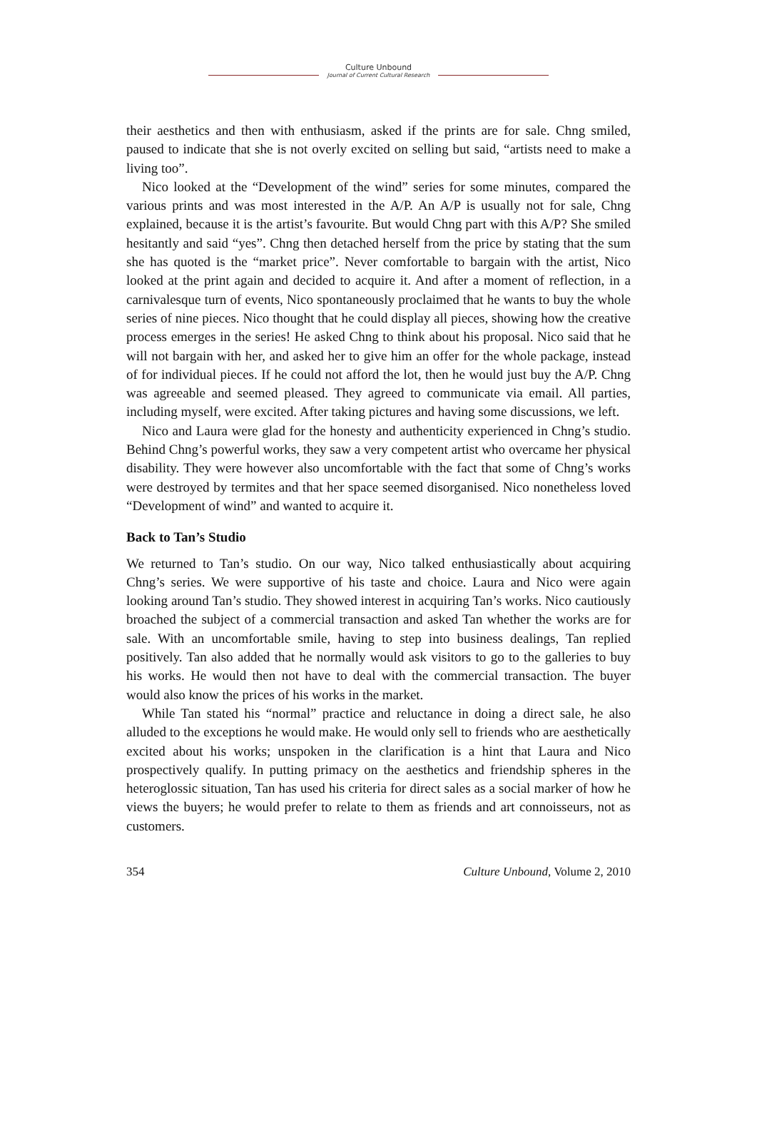Culture Unbound
Journal of Current Cultural Research
their aesthetics and then with enthusiasm, asked if the prints are for sale. Chng smiled, paused to indicate that she is not overly excited on selling but said, “artists need to make a living too”.
Nico looked at the “Development of the wind” series for some minutes, compared the various prints and was most interested in the A/P. An A/P is usually not for sale, Chng explained, because it is the artist’s favourite. But would Chng part with this A/P? She smiled hesitantly and said “yes”. Chng then detached herself from the price by stating that the sum she has quoted is the “market price”. Never comfortable to bargain with the artist, Nico looked at the print again and decided to acquire it. And after a moment of reflection, in a carnivalesque turn of events, Nico spontaneously proclaimed that he wants to buy the whole series of nine pieces. Nico thought that he could display all pieces, showing how the creative process emerges in the series! He asked Chng to think about his proposal. Nico said that he will not bargain with her, and asked her to give him an offer for the whole package, instead of for individual pieces. If he could not afford the lot, then he would just buy the A/P. Chng was agreeable and seemed pleased. They agreed to communicate via email. All parties, including myself, were excited. After taking pictures and having some discussions, we left.
Nico and Laura were glad for the honesty and authenticity experienced in Chng’s studio. Behind Chng’s powerful works, they saw a very competent artist who overcame her physical disability. They were however also uncomfortable with the fact that some of Chng’s works were destroyed by termites and that her space seemed disorganised. Nico nonetheless loved “Development of wind” and wanted to acquire it.
Back to Tan’s Studio
We returned to Tan’s studio. On our way, Nico talked enthusiastically about acquiring Chng’s series. We were supportive of his taste and choice. Laura and Nico were again looking around Tan’s studio. They showed interest in acquiring Tan’s works. Nico cautiously broached the subject of a commercial transaction and asked Tan whether the works are for sale. With an uncomfortable smile, having to step into business dealings, Tan replied positively. Tan also added that he normally would ask visitors to go to the galleries to buy his works. He would then not have to deal with the commercial transaction. The buyer would also know the prices of his works in the market.
While Tan stated his “normal” practice and reluctance in doing a direct sale, he also alluded to the exceptions he would make. He would only sell to friends who are aesthetically excited about his works; unspoken in the clarification is a hint that Laura and Nico prospectively qualify. In putting primacy on the aesthetics and friendship spheres in the heteroglossic situation, Tan has used his criteria for direct sales as a social marker of how he views the buyers; he would prefer to relate to them as friends and art connoisseurs, not as customers.
354 Culture Unbound, Volume 2, 2010